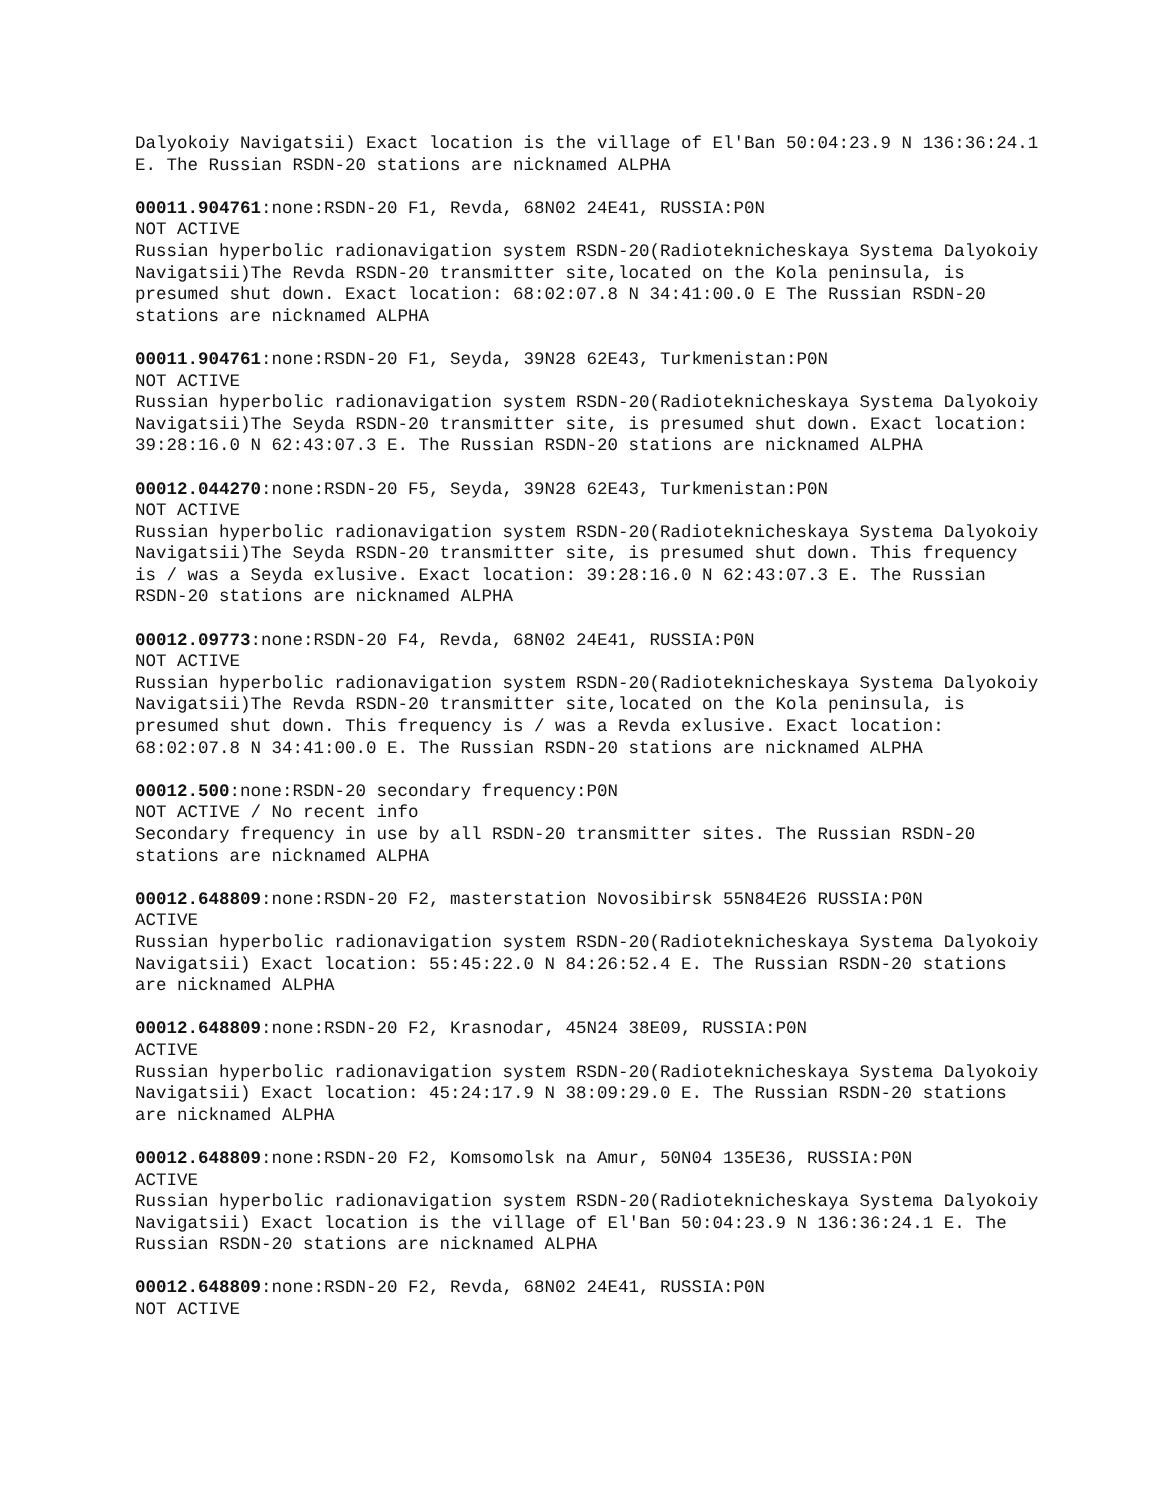Dalyokoiy Navigatsii) Exact location is the village of El'Ban 50:04:23.9 N 136:36:24.1 E. The Russian RSDN-20 stations are nicknamed ALPHA
00011.904761:none:RSDN-20 F1, Revda, 68N02 24E41, RUSSIA:P0N
NOT ACTIVE
Russian hyperbolic radionavigation system RSDN-20(Radioteknicheskaya Systema Dalyokoiy Navigatsii)The Revda RSDN-20 transmitter site,located on the Kola peninsula, is presumed shut down. Exact location: 68:02:07.8 N 34:41:00.0 E The Russian RSDN-20 stations are nicknamed ALPHA
00011.904761:none:RSDN-20 F1, Seyda, 39N28 62E43, Turkmenistan:P0N
NOT ACTIVE
Russian hyperbolic radionavigation system RSDN-20(Radioteknicheskaya Systema Dalyokoiy Navigatsii)The Seyda RSDN-20 transmitter site, is presumed shut down. Exact location: 39:28:16.0 N 62:43:07.3 E. The Russian RSDN-20 stations are nicknamed ALPHA
00012.044270:none:RSDN-20 F5, Seyda, 39N28 62E43, Turkmenistan:P0N
NOT ACTIVE
Russian hyperbolic radionavigation system RSDN-20(Radioteknicheskaya Systema Dalyokoiy Navigatsii)The Seyda RSDN-20 transmitter site, is presumed shut down. This frequency is / was a Seyda exlusive. Exact location: 39:28:16.0 N 62:43:07.3 E. The Russian RSDN-20 stations are nicknamed ALPHA
00012.09773:none:RSDN-20 F4, Revda, 68N02 24E41, RUSSIA:P0N
NOT ACTIVE
Russian hyperbolic radionavigation system RSDN-20(Radioteknicheskaya Systema Dalyokoiy Navigatsii)The Revda RSDN-20 transmitter site,located on the Kola peninsula, is presumed shut down. This frequency is / was a Revda exlusive. Exact location: 68:02:07.8 N 34:41:00.0 E. The Russian RSDN-20 stations are nicknamed ALPHA
00012.500:none:RSDN-20 secondary frequency:P0N
NOT ACTIVE / No recent info
Secondary frequency in use by all RSDN-20 transmitter sites. The Russian RSDN-20 stations are nicknamed ALPHA
00012.648809:none:RSDN-20 F2, masterstation Novosibirsk 55N84E26 RUSSIA:P0N
ACTIVE
Russian hyperbolic radionavigation system RSDN-20(Radioteknicheskaya Systema Dalyokoiy Navigatsii) Exact location: 55:45:22.0 N 84:26:52.4 E. The Russian RSDN-20 stations are nicknamed ALPHA
00012.648809:none:RSDN-20 F2, Krasnodar, 45N24 38E09, RUSSIA:P0N
ACTIVE
Russian hyperbolic radionavigation system RSDN-20(Radioteknicheskaya Systema Dalyokoiy Navigatsii) Exact location: 45:24:17.9 N 38:09:29.0 E. The Russian RSDN-20 stations are nicknamed ALPHA
00012.648809:none:RSDN-20 F2, Komsomolsk na Amur, 50N04 135E36, RUSSIA:P0N
ACTIVE
Russian hyperbolic radionavigation system RSDN-20(Radioteknicheskaya Systema Dalyokoiy Navigatsii) Exact location is the village of El'Ban 50:04:23.9 N 136:36:24.1 E. The Russian RSDN-20 stations are nicknamed ALPHA
00012.648809:none:RSDN-20 F2, Revda, 68N02 24E41, RUSSIA:P0N
NOT ACTIVE